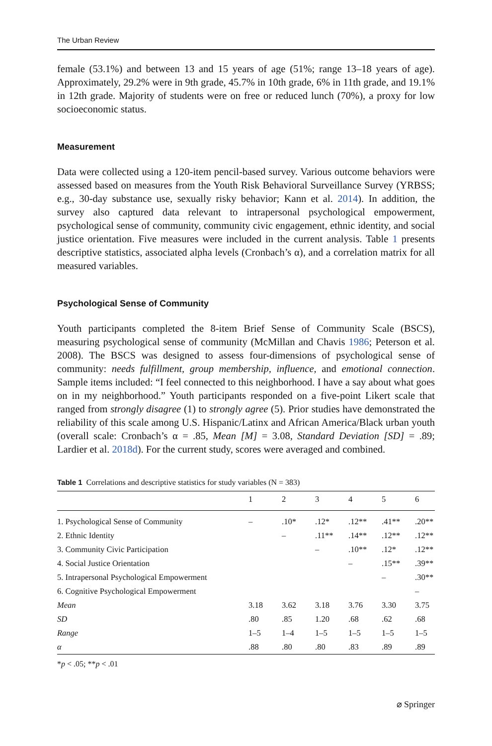The Urban Review
female (53.1%) and between 13 and 15 years of age (51%; range 13–18 years of age). Approximately, 29.2% were in 9th grade, 45.7% in 10th grade, 6% in 11th grade, and 19.1% in 12th grade. Majority of students were on free or reduced lunch (70%), a proxy for low socioeconomic status.
Measurement
Data were collected using a 120-item pencil-based survey. Various outcome behaviors were assessed based on measures from the Youth Risk Behavioral Surveillance Survey (YRBSS; e.g., 30-day substance use, sexually risky behavior; Kann et al. 2014). In addition, the survey also captured data relevant to intrapersonal psychological empowerment, psychological sense of community, community civic engagement, ethnic identity, and social justice orientation. Five measures were included in the current analysis. Table 1 presents descriptive statistics, associated alpha levels (Cronbach’s α), and a correlation matrix for all measured variables.
Psychological Sense of Community
Youth participants completed the 8-item Brief Sense of Community Scale (BSCS), measuring psychological sense of community (McMillan and Chavis 1986; Peterson et al. 2008). The BSCS was designed to assess four-dimensions of psychological sense of community: needs fulfillment, group membership, influence, and emotional connection. Sample items included: “I feel connected to this neighborhood. I have a say about what goes on in my neighborhood.” Youth participants responded on a five-point Likert scale that ranged from strongly disagree (1) to strongly agree (5). Prior studies have demonstrated the reliability of this scale among U.S. Hispanic/Latinx and African America/Black urban youth (overall scale: Cronbach’s α = .85, Mean [M] = 3.08, Standard Deviation [SD] = .89; Lardier et al. 2018d). For the current study, scores were averaged and combined.
Table 1 Correlations and descriptive statistics for study variables (N = 383)
| | 1 | 2 | 3 | 4 | 5 | 6 |
| --- | --- | --- | --- | --- | --- | --- |
| 1. Psychological Sense of Community | – | .10* | .12* | .12** | .41** | .20** |
| 2. Ethnic Identity | | – | .11** | .14** | .12** | .12** |
| 3. Community Civic Participation | | | – | .10** | .12* | .12** |
| 4. Social Justice Orientation | | | | – | .15** | .39** |
| 5. Intrapersonal Psychological Empowerment | | | | | – | .30** |
| 6. Cognitive Psychological Empowerment | | | | | | – |
| Mean | 3.18 | 3.62 | 3.18 | 3.76 | 3.30 | 3.75 |
| SD | .80 | .85 | 1.20 | .68 | .62 | .68 |
| Range | 1–5 | 1–4 | 1–5 | 1–5 | 1–5 | 1–5 |
| α | .88 | .80 | .80 | .83 | .89 | .89 |
*p < .05; **p < .01
⌀ Springer